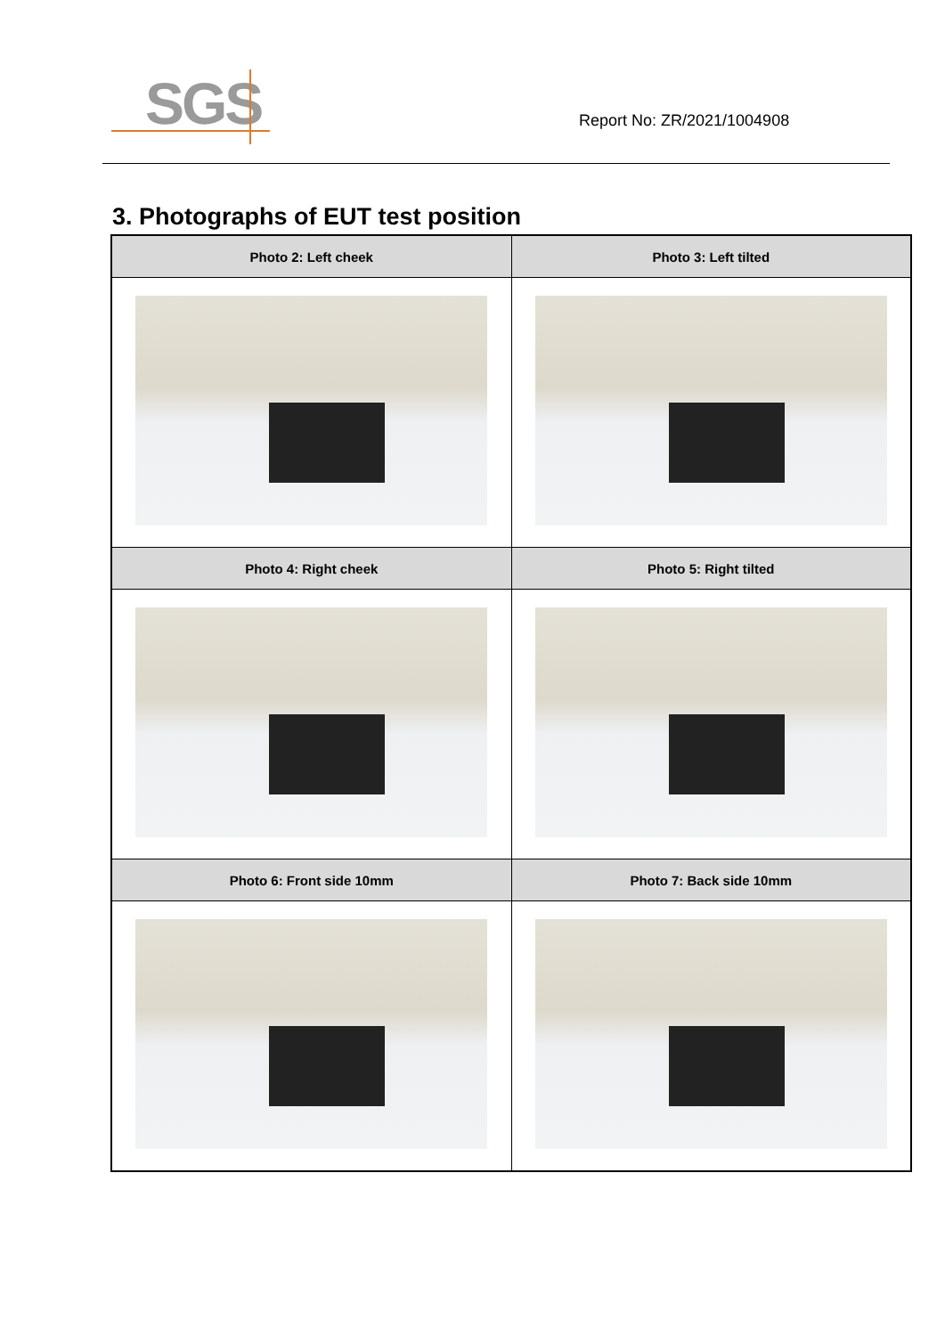SGS
Report No: ZR/2021/1004908
3. Photographs of EUT test position
| Photo 2: Left cheek | Photo 3: Left tilted |
| --- | --- |
| Photo 4: Right cheek | Photo 5: Right tilted |
| Photo 6: Front side 10mm | Photo 7: Back side 10mm |